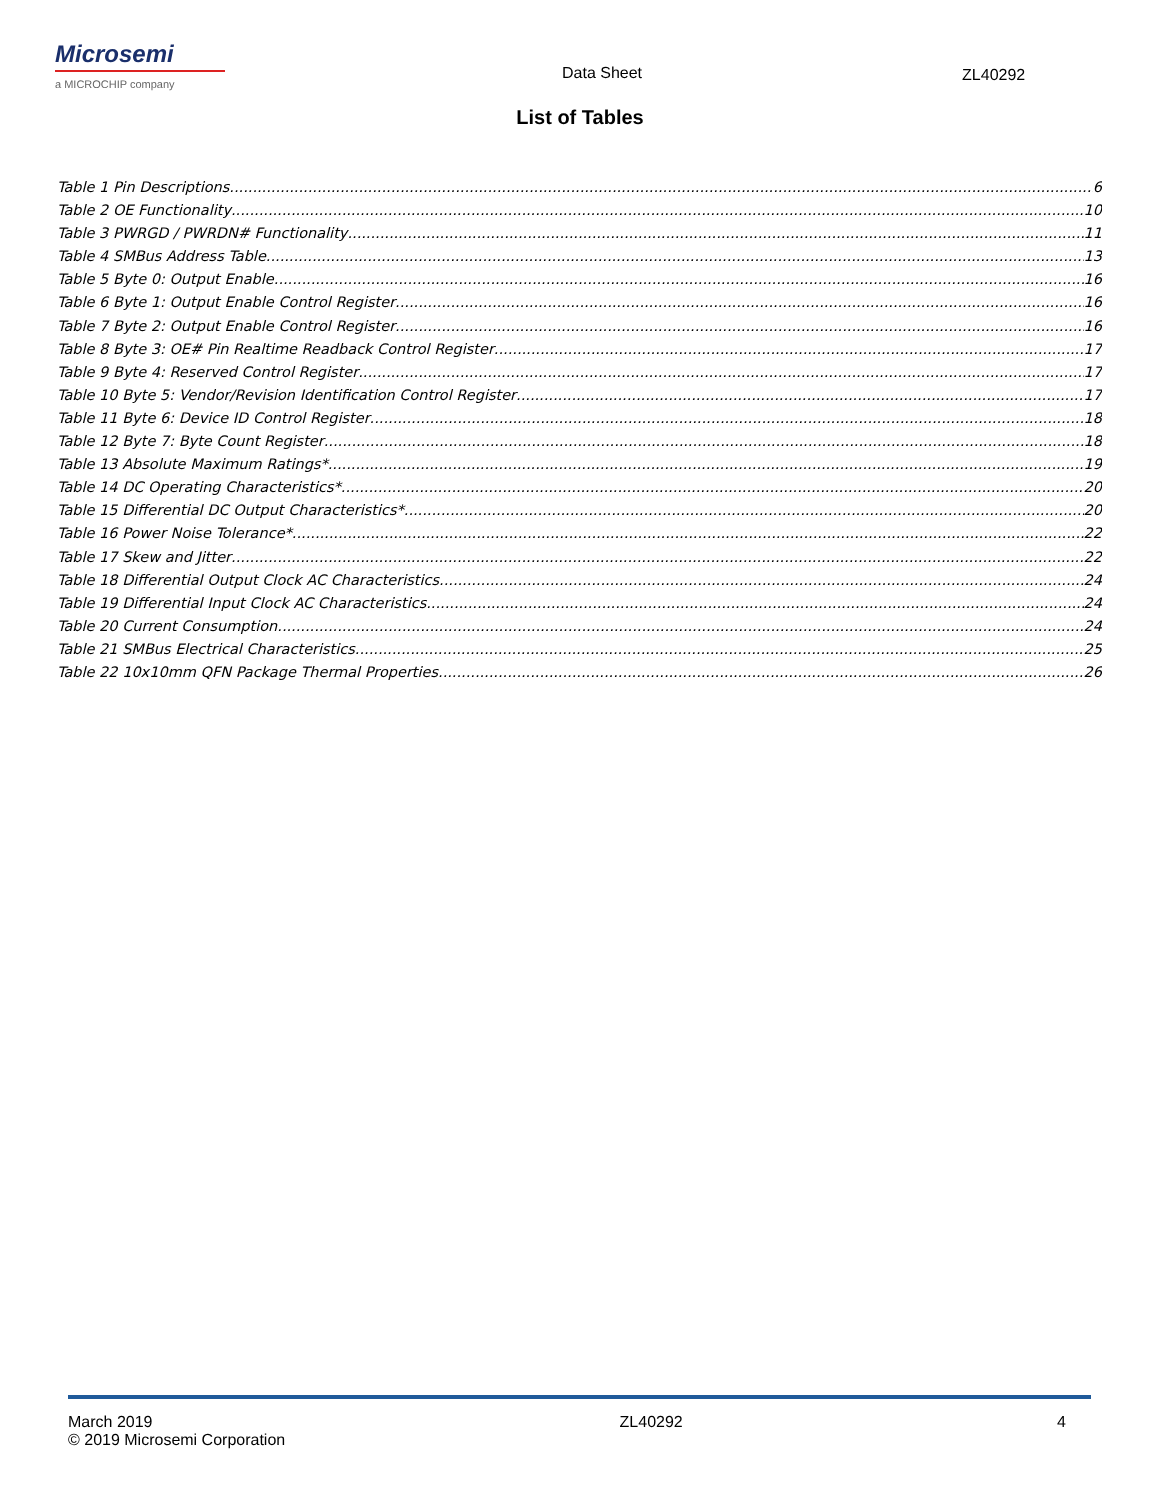Microsemi
a MICROCHIP company
Data Sheet ZL40292
List of Tables
Table 1 Pin Descriptions 6
Table 2 OE Functionality 10
Table 3 PWRGD / PWRDN# Functionality 11
Table 4 SMBus Address Table 13
Table 5 Byte 0: Output Enable 16
Table 6 Byte 1: Output Enable Control Register 16
Table 7 Byte 2: Output Enable Control Register 16
Table 8 Byte 3: OE# Pin Realtime Readback Control Register 17
Table 9 Byte 4: Reserved Control Register 17
Table 10 Byte 5: Vendor/Revision Identification Control Register 17
Table 11 Byte 6: Device ID Control Register 18
Table 12 Byte 7: Byte Count Register 18
Table 13 Absolute Maximum Ratings* 19
Table 14 DC Operating Characteristics* 20
Table 15 Differential DC Output Characteristics* 20
Table 16 Power Noise Tolerance* 22
Table 17 Skew and Jitter 22
Table 18 Differential Output Clock AC Characteristics 24
Table 19 Differential Input Clock AC Characteristics 24
Table 20 Current Consumption 24
Table 21 SMBus Electrical Characteristics 25
Table 22 10x10mm QFN Package Thermal Properties 26
March 2019
© 2019 Microsemi Corporation
ZL40292 4